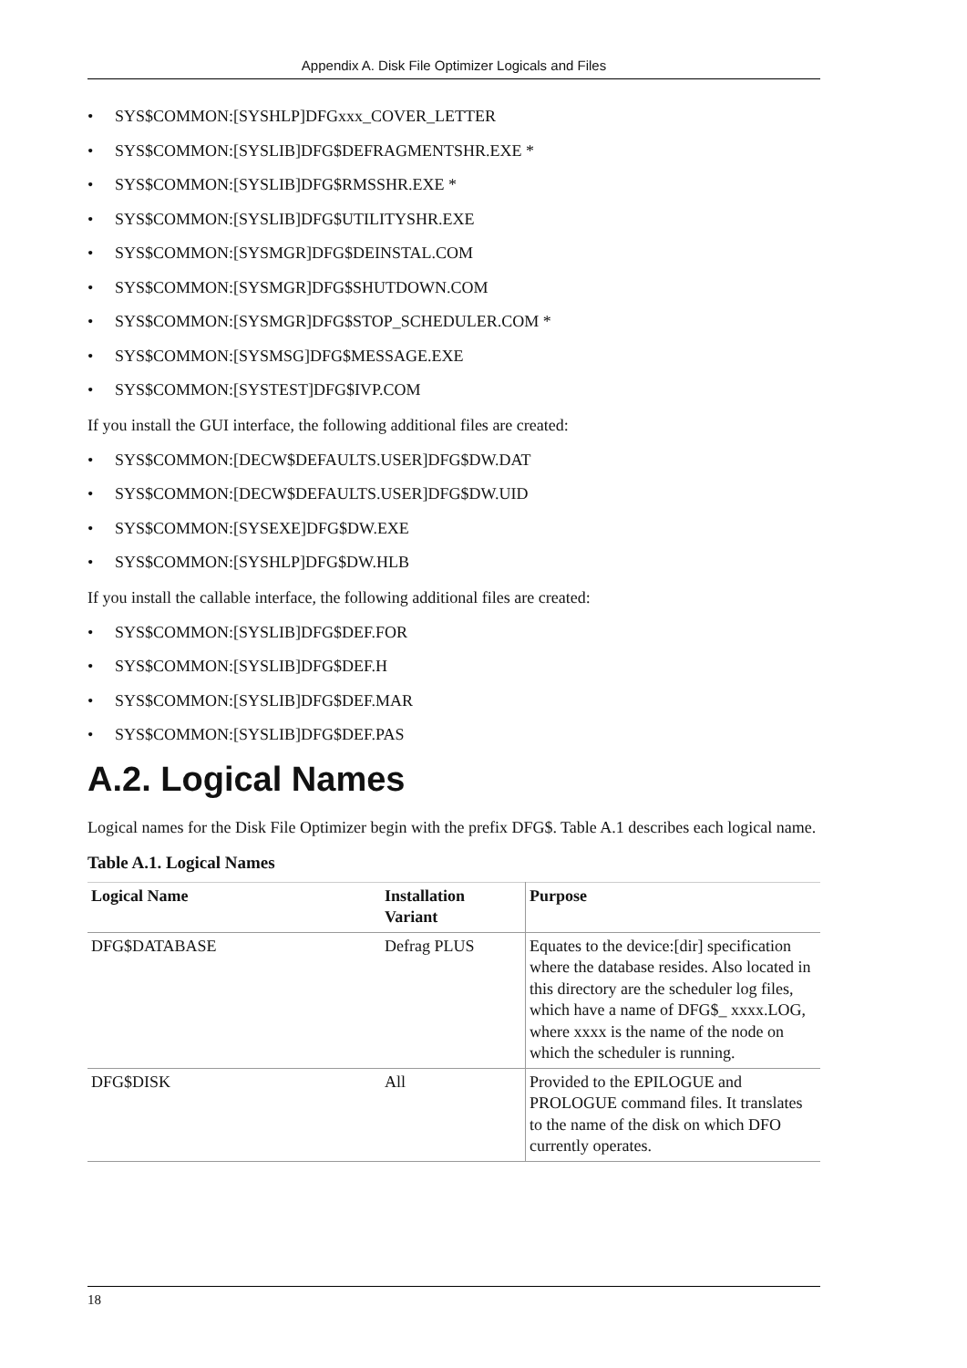Appendix A. Disk File Optimizer Logicals and Files
• SYS$COMMON:[SYSHLP]DFGxxx_COVER_LETTER
• SYS$COMMON:[SYSLIB]DFG$DEFRAGMENTSHR.EXE *
• SYS$COMMON:[SYSLIB]DFG$RMSSHR.EXE *
• SYS$COMMON:[SYSLIB]DFG$UTILITYSHR.EXE
• SYS$COMMON:[SYSMGR]DFG$DEINSTAL.COM
• SYS$COMMON:[SYSMGR]DFG$SHUTDOWN.COM
• SYS$COMMON:[SYSMGR]DFG$STOP_SCHEDULER.COM *
• SYS$COMMON:[SYSMSG]DFG$MESSAGE.EXE
• SYS$COMMON:[SYSTEST]DFG$IVP.COM
If you install the GUI interface, the following additional files are created:
• SYS$COMMON:[DECW$DEFAULTS.USER]DFG$DW.DAT
• SYS$COMMON:[DECW$DEFAULTS.USER]DFG$DW.UID
• SYS$COMMON:[SYSEXE]DFG$DW.EXE
• SYS$COMMON:[SYSHLP]DFG$DW.HLB
If you install the callable interface, the following additional files are created:
• SYS$COMMON:[SYSLIB]DFG$DEF.FOR
• SYS$COMMON:[SYSLIB]DFG$DEF.H
• SYS$COMMON:[SYSLIB]DFG$DEF.MAR
• SYS$COMMON:[SYSLIB]DFG$DEF.PAS
A.2. Logical Names
Logical names for the Disk File Optimizer begin with the prefix DFG$. Table A.1 describes each logical name.
Table A.1. Logical Names
| Logical Name | Installation Variant | Purpose |
| --- | --- | --- |
| DFG$DATABASE | Defrag PLUS | Equates to the device:[dir] specification where the database resides. Also located in this directory are the scheduler log files, which have a name of DFG$_ xxxx.LOG, where xxxx is the name of the node on which the scheduler is running. |
| DFG$DISK | All | Provided to the EPILOGUE and PROLOGUE command files. It translates to the name of the disk on which DFO currently operates. |
18